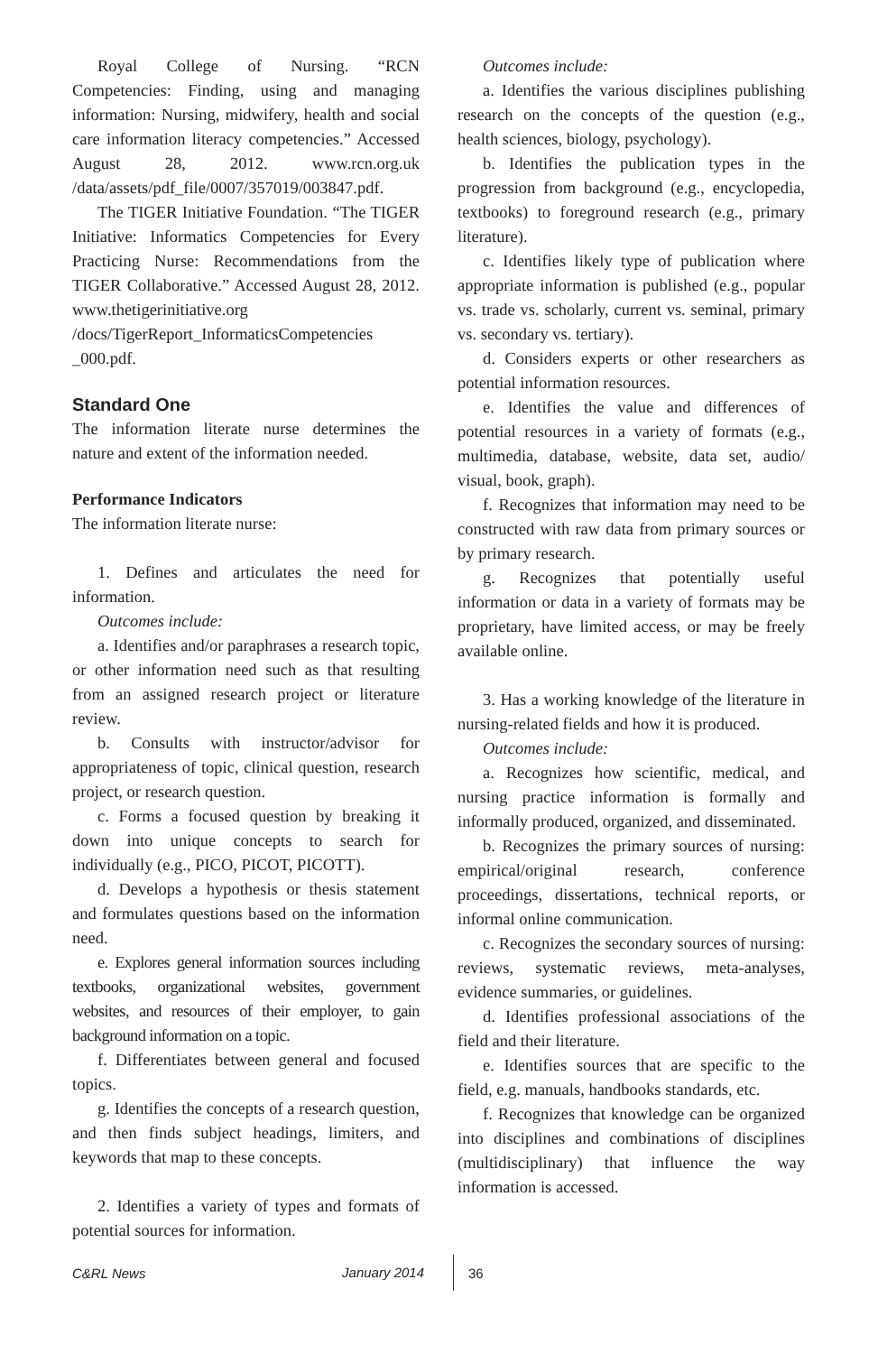Royal College of Nursing. “RCN Competencies: Finding, using and managing information: Nursing, midwifery, health and social care information literacy competencies.” Accessed August 28, 2012. www.rcn.org.uk /data/assets/pdf_file/0007/357019/003847.pdf.
The TIGER Initiative Foundation. “The TIGER Initiative: Informatics Competencies for Every Practicing Nurse: Recommendations from the TIGER Collaborative.” Accessed August 28, 2012. www.thetigerinitiative.org /docs/TigerReport_InformaticsCompetencies _000.pdf.
Standard One
The information literate nurse determines the nature and extent of the information needed.
Performance Indicators
The information literate nurse:
1. Defines and articulates the need for information.
Outcomes include:
a. Identifies and/or paraphrases a research topic, or other information need such as that resulting from an assigned research project or literature review.
b. Consults with instructor/advisor for appropriateness of topic, clinical question, research project, or research question.
c. Forms a focused question by breaking it down into unique concepts to search for individually (e.g., PICO, PICOT, PICOTT).
d. Develops a hypothesis or thesis statement and formulates questions based on the information need.
e. Explores general information sources including textbooks, organizational websites, government websites, and resources of their employer, to gain background information on a topic.
f. Differentiates between general and focused topics.
g. Identifies the concepts of a research question, and then finds subject headings, limiters, and keywords that map to these concepts.
2. Identifies a variety of types and formats of potential sources for information.
Outcomes include:
a. Identifies the various disciplines publishing research on the concepts of the question (e.g., health sciences, biology, psychology).
b. Identifies the publication types in the progression from background (e.g., encyclopedia, textbooks) to foreground research (e.g., primary literature).
c. Identifies likely type of publication where appropriate information is published (e.g., popular vs. trade vs. scholarly, current vs. seminal, primary vs. secondary vs. tertiary).
d. Considers experts or other researchers as potential information resources.
e. Identifies the value and differences of potential resources in a variety of formats (e.g., multimedia, database, website, data set, audio/ visual, book, graph).
f. Recognizes that information may need to be constructed with raw data from primary sources or by primary research.
g. Recognizes that potentially useful information or data in a variety of formats may be proprietary, have limited access, or may be freely available online.
3. Has a working knowledge of the literature in nursing-related fields and how it is produced.
Outcomes include:
a. Recognizes how scientific, medical, and nursing practice information is formally and informally produced, organized, and disseminated.
b. Recognizes the primary sources of nursing: empirical/original research, conference proceedings, dissertations, technical reports, or informal online communication.
c. Recognizes the secondary sources of nursing: reviews, systematic reviews, meta-analyses, evidence summaries, or guidelines.
d. Identifies professional associations of the field and their literature.
e. Identifies sources that are specific to the field, e.g. manuals, handbooks standards, etc.
f. Recognizes that knowledge can be organized into disciplines and combinations of disciplines (multidisciplinary) that influence the way information is accessed.
C&RL News January 2014 36